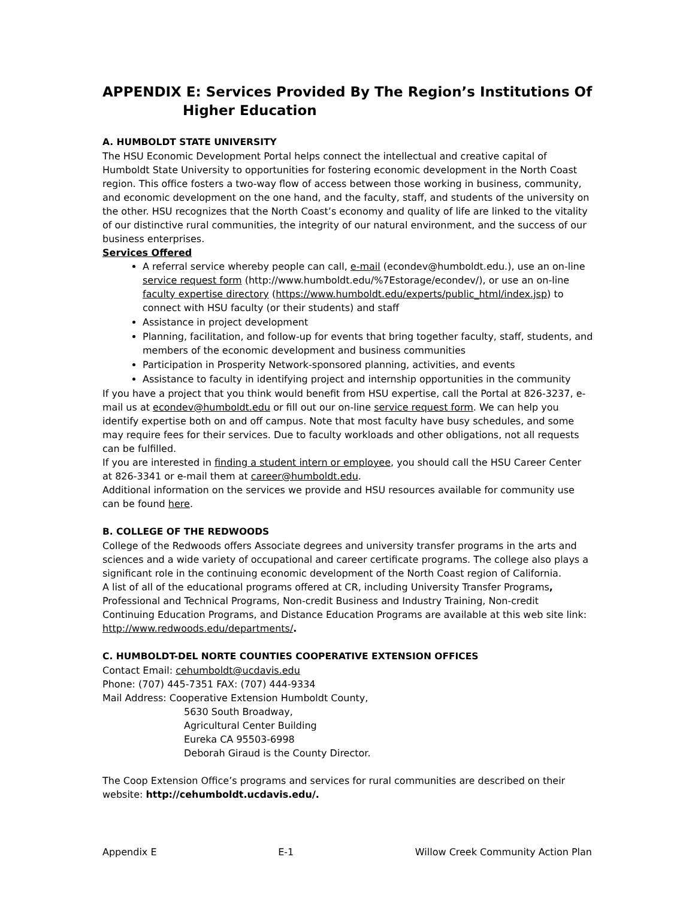APPENDIX E: Services Provided By The Region’s Institutions Of
Higher Education
A. HUMBOLDT STATE UNIVERSITY
The HSU Economic Development Portal helps connect the intellectual and creative capital of Humboldt State University to opportunities for fostering economic development in the North Coast region. This office fosters a two-way flow of access between those working in business, community, and economic development on the one hand, and the faculty, staff, and students of the university on the other. HSU recognizes that the North Coast’s economy and quality of life are linked to the vitality of our distinctive rural communities, the integrity of our natural environment, and the success of our business enterprises.
Services Offered
A referral service whereby people can call, e-mail (econdev@humboldt.edu.), use an on-line service request form (http://www.humboldt.edu/%7Estorage/econdev/), or use an on-line faculty expertise directory (https://www.humboldt.edu/experts/public_html/index.jsp) to connect with HSU faculty (or their students) and staff
Assistance in project development
Planning, facilitation, and follow-up for events that bring together faculty, staff, students, and members of the economic development and business communities
Participation in Prosperity Network-sponsored planning, activities, and events
Assistance to faculty in identifying project and internship opportunities in the community
If you have a project that you think would benefit from HSU expertise, call the Portal at 826-3237, e-mail us at econdev@humboldt.edu or fill out our on-line service request form. We can help you identify expertise both on and off campus. Note that most faculty have busy schedules, and some may require fees for their services. Due to faculty workloads and other obligations, not all requests can be fulfilled.
If you are interested in finding a student intern or employee, you should call the HSU Career Center at 826-3341 or e-mail them at career@humboldt.edu.
Additional information on the services we provide and HSU resources available for community use can be found here.
B. COLLEGE OF THE REDWOODS
College of the Redwoods offers Associate degrees and university transfer programs in the arts and sciences and a wide variety of occupational and career certificate programs. The college also plays a significant role in the continuing economic development of the North Coast region of California.
A list of all of the educational programs offered at CR, including University Transfer Programs, Professional and Technical Programs, Non-credit Business and Industry Training, Non-credit Continuing Education Programs, and Distance Education Programs are available at this web site link: http://www.redwoods.edu/departments/.
C. HUMBOLDT-DEL NORTE COUNTIES COOPERATIVE EXTENSION OFFICES
Contact Email: cehumboldt@ucdavis.edu
Phone: (707) 445-7351 FAX: (707) 444-9334
Mail Address: Cooperative Extension Humboldt County,
5630 South Broadway,
Agricultural Center Building
Eureka CA 95503-6998
Deborah Giraud is the County Director.
The Coop Extension Office’s programs and services for rural communities are described on their website: http://cehumboldt.ucdavis.edu/.
Appendix E E-1 Willow Creek Community Action Plan